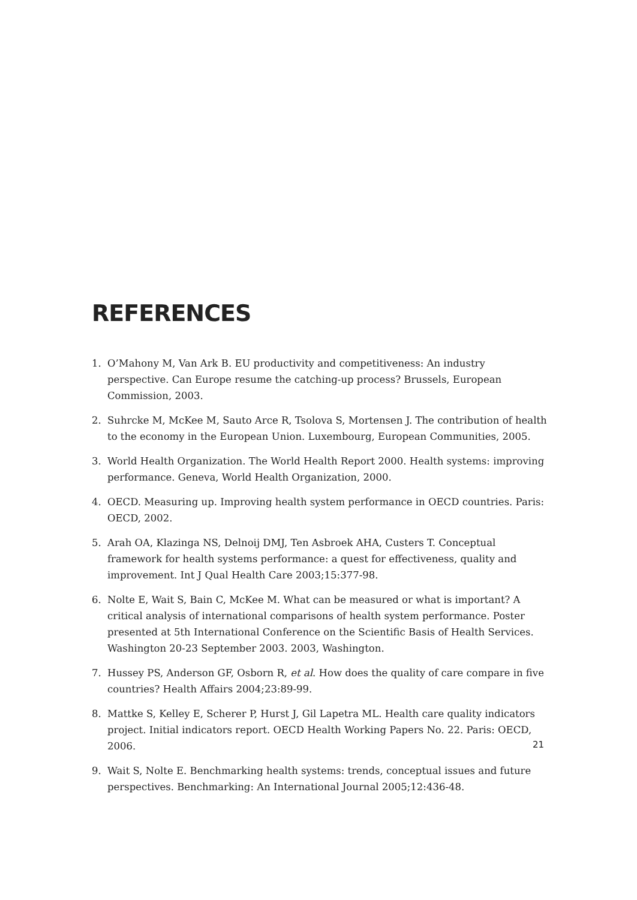REFERENCES
1. O’Mahony M, Van Ark B. EU productivity and competitiveness: An industry perspective. Can Europe resume the catching-up process? Brussels, European Commission, 2003.
2. Suhrcke M, McKee M, Sauto Arce R, Tsolova S, Mortensen J. The contribution of health to the economy in the European Union. Luxembourg, European Communities, 2005.
3. World Health Organization. The World Health Report 2000. Health systems: improving performance. Geneva, World Health Organization, 2000.
4. OECD. Measuring up. Improving health system performance in OECD countries. Paris: OECD, 2002.
5. Arah OA, Klazinga NS, Delnoij DMJ, Ten Asbroek AHA, Custers T. Conceptual framework for health systems performance: a quest for effectiveness, quality and improvement. Int J Qual Health Care 2003;15:377-98.
6. Nolte E, Wait S, Bain C, McKee M. What can be measured or what is important? A critical analysis of international comparisons of health system performance. Poster presented at 5th International Conference on the Scientific Basis of Health Services. Washington 20-23 September 2003. 2003, Washington.
7. Hussey PS, Anderson GF, Osborn R, et al. How does the quality of care compare in five countries? Health Affairs 2004;23:89-99.
8. Mattke S, Kelley E, Scherer P, Hurst J, Gil Lapetra ML. Health care quality indicators project. Initial indicators report. OECD Health Working Papers No. 22. Paris: OECD, 2006.
9. Wait S, Nolte E. Benchmarking health systems: trends, conceptual issues and future perspectives. Benchmarking: An International Journal 2005;12:436-48.
21